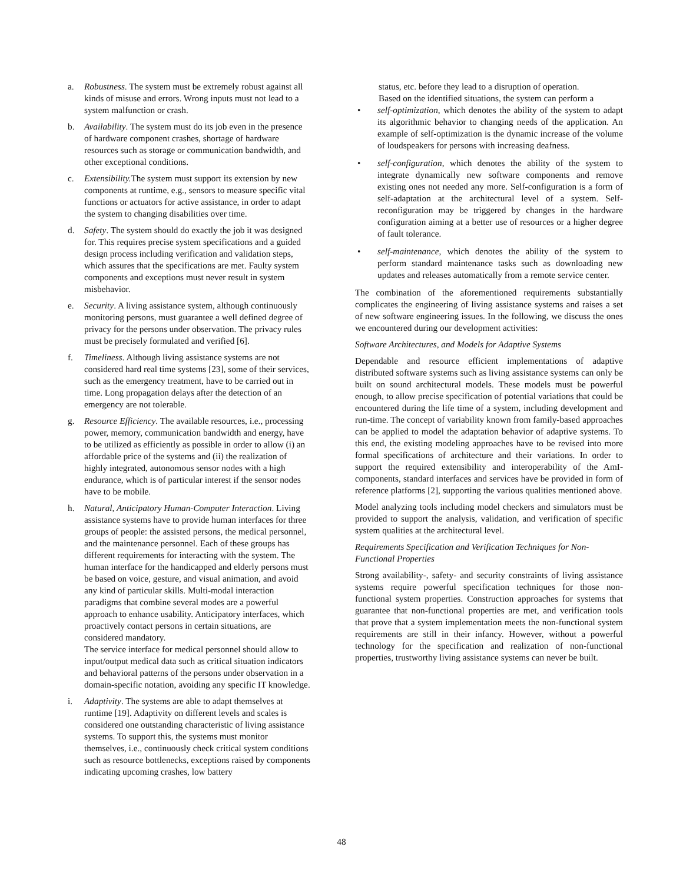a. Robustness. The system must be extremely robust against all kinds of misuse and errors. Wrong inputs must not lead to a system malfunction or crash.
b. Availability. The system must do its job even in the presence of hardware component crashes, shortage of hardware resources such as storage or communication bandwidth, and other exceptional conditions.
c. Extensibility. The system must support its extension by new components at runtime, e.g., sensors to measure specific vital functions or actuators for active assistance, in order to adapt the system to changing disabilities over time.
d. Safety. The system should do exactly the job it was designed for. This requires precise system specifications and a guided design process including verification and validation steps, which assures that the specifications are met. Faulty system components and exceptions must never result in system misbehavior.
e. Security. A living assistance system, although continuously monitoring persons, must guarantee a well defined degree of privacy for the persons under observation. The privacy rules must be precisely formulated and verified [6].
f. Timeliness. Although living assistance systems are not considered hard real time systems [23], some of their services, such as the emergency treatment, have to be carried out in time. Long propagation delays after the detection of an emergency are not tolerable.
g. Resource Efficiency. The available resources, i.e., processing power, memory, communication bandwidth and energy, have to be utilized as efficiently as possible in order to allow (i) an affordable price of the systems and (ii) the realization of highly integrated, autonomous sensor nodes with a high endurance, which is of particular interest if the sensor nodes have to be mobile.
h. Natural, Anticipatory Human-Computer Interaction. Living assistance systems have to provide human interfaces for three groups of people: the assisted persons, the medical personnel, and the maintenance personnel. Each of these groups has different requirements for interacting with the system. The human interface for the handicapped and elderly persons must be based on voice, gesture, and visual animation, and avoid any kind of particular skills. Multi-modal interaction paradigms that combine several modes are a powerful approach to enhance usability. Anticipatory interfaces, which proactively contact persons in certain situations, are considered mandatory.
The service interface for medical personnel should allow to input/output medical data such as critical situation indicators and behavioral patterns of the persons under observation in a domain-specific notation, avoiding any specific IT knowledge.
i. Adaptivity. The systems are able to adapt themselves at runtime [19]. Adaptivity on different levels and scales is considered one outstanding characteristic of living assistance systems. To support this, the systems must monitor themselves, i.e., continuously check critical system conditions such as resource bottlenecks, exceptions raised by components indicating upcoming crashes, low battery
status, etc. before they lead to a disruption of operation.
Based on the identified situations, the system can perform a
• self-optimization, which denotes the ability of the system to adapt its algorithmic behavior to changing needs of the application. An example of self-optimization is the dynamic increase of the volume of loudspeakers for persons with increasing deafness.
• self-configuration, which denotes the ability of the system to integrate dynamically new software components and remove existing ones not needed any more. Self-configuration is a form of self-adaptation at the architectural level of a system. Self-reconfiguration may be triggered by changes in the hardware configuration aiming at a better use of resources or a higher degree of fault tolerance.
• self-maintenance, which denotes the ability of the system to perform standard maintenance tasks such as downloading new updates and releases automatically from a remote service center.
The combination of the aforementioned requirements substantially complicates the engineering of living assistance systems and raises a set of new software engineering issues. In the following, we discuss the ones we encountered during our development activities:
Software Architectures, and Models for Adaptive Systems
Dependable and resource efficient implementations of adaptive distributed software systems such as living assistance systems can only be built on sound architectural models. These models must be powerful enough, to allow precise specification of potential variations that could be encountered during the life time of a system, including development and run-time. The concept of variability known from family-based approaches can be applied to model the adaptation behavior of adaptive systems. To this end, the existing modeling approaches have to be revised into more formal specifications of architecture and their variations. In order to support the required extensibility and interoperability of the AmI-components, standard interfaces and services have be provided in form of reference platforms [2], supporting the various qualities mentioned above.
Model analyzing tools including model checkers and simulators must be provided to support the analysis, validation, and verification of specific system qualities at the architectural level.
Requirements Specification and Verification Techniques for Non-Functional Properties
Strong availability-, safety- and security constraints of living assistance systems require powerful specification techniques for those non-functional system properties. Construction approaches for systems that guarantee that non-functional properties are met, and verification tools that prove that a system implementation meets the non-functional system requirements are still in their infancy. However, without a powerful technology for the specification and realization of non-functional properties, trustworthy living assistance systems can never be built.
48